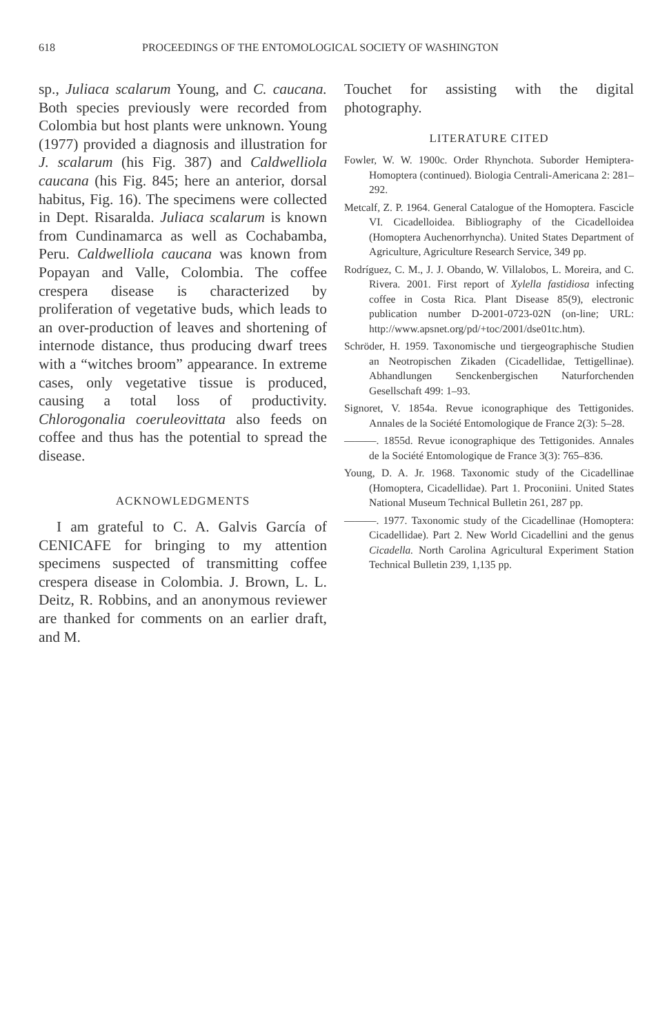618 PROCEEDINGS OF THE ENTOMOLOGICAL SOCIETY OF WASHINGTON
sp., Juliaca scalarum Young, and C. caucana. Both species previously were recorded from Colombia but host plants were unknown. Young (1977) provided a diagnosis and illustration for J. scalarum (his Fig. 387) and Caldwelliola caucana (his Fig. 845; here an anterior, dorsal habitus, Fig. 16). The specimens were collected in Dept. Risaralda. Juliaca scalarum is known from Cundinamarca as well as Cochabamba, Peru. Caldwelliola caucana was known from Popayan and Valle, Colombia. The coffee crespera disease is characterized by proliferation of vegetative buds, which leads to an over-production of leaves and shortening of internode distance, thus producing dwarf trees with a “witches broom” appearance. In extreme cases, only vegetative tissue is produced, causing a total loss of productivity. Chlorogonalia coeruleovittata also feeds on coffee and thus has the potential to spread the disease.
ACKNOWLEDGMENTS
I am grateful to C. A. Galvis García of CENICAFE for bringing to my attention specimens suspected of transmitting coffee crespera disease in Colombia. J. Brown, L. L. Deitz, R. Robbins, and an anonymous reviewer are thanked for comments on an earlier draft, and M.
Touchet for assisting with the digital photography.
LITERATURE CITED
Fowler, W. W. 1900c. Order Rhynchota. Suborder Hemiptera-Homoptera (continued). Biologia Centrali-Americana 2: 281–292.
Metcalf, Z. P. 1964. General Catalogue of the Homoptera. Fascicle VI. Cicadelloidea. Bibliography of the Cicadelloidea (Homoptera Auchenorrhyncha). United States Department of Agriculture, Agriculture Research Service, 349 pp.
Rodríguez, C. M., J. J. Obando, W. Villalobos, L. Moreira, and C. Rivera. 2001. First report of Xylella fastidiosa infecting coffee in Costa Rica. Plant Disease 85(9), electronic publication number D-2001-0723-02N (on-line; URL: http://www.apsnet.org/pd/+toc/2001/dse01tc.htm).
Schröder, H. 1959. Taxonomische und tiergeographische Studien an Neotropischen Zikaden (Cicadellidae, Tettigellinae). Abhandlungen Senckenbergischen Naturforchenden Gesellschaft 499: 1–93.
Signoret, V. 1854a. Revue iconographique des Tettigonides. Annales de la Société Entomologique de France 2(3): 5–28.
———. 1855d. Revue iconographique des Tettigonides. Annales de la Société Entomologique de France 3(3): 765–836.
Young, D. A. Jr. 1968. Taxonomic study of the Cicadellinae (Homoptera, Cicadellidae). Part 1. Proconiini. United States National Museum Technical Bulletin 261, 287 pp.
———. 1977. Taxonomic study of the Cicadellinae (Homoptera: Cicadellidae). Part 2. New World Cicadellini and the genus Cicadella. North Carolina Agricultural Experiment Station Technical Bulletin 239, 1,135 pp.